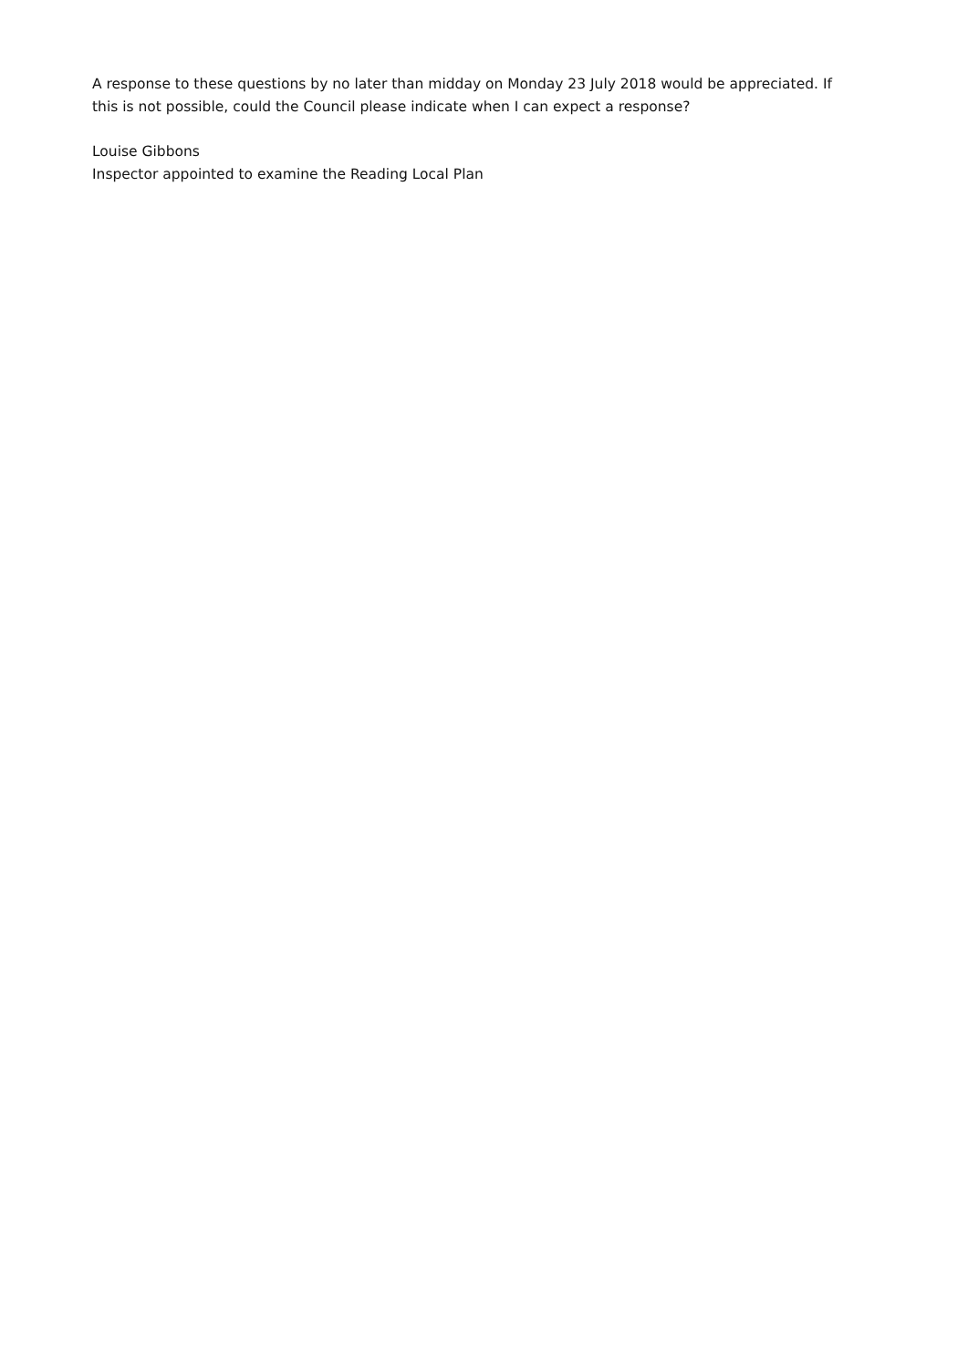A response to these questions by no later than midday on Monday 23 July 2018 would be appreciated. If this is not possible, could the Council please indicate when I can expect a response?
Louise Gibbons
Inspector appointed to examine the Reading Local Plan